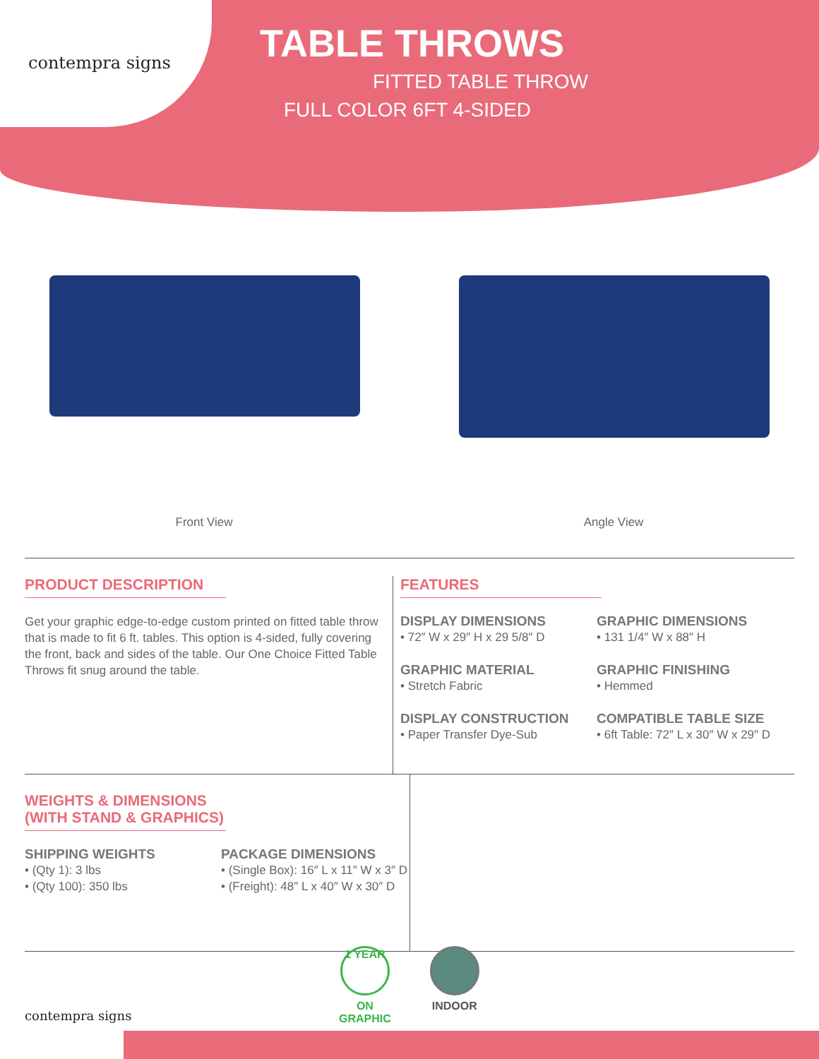contempra signs
TABLE THROWS
FITTED TABLE THROW
FULL COLOR 6FT 4-SIDED
Front View Angle View
PRODUCT DESCRIPTION
Get your graphic edge-to-edge custom printed on fitted table throw that is made to fit 6 ft. tables. This option is 4-sided, fully covering the front, back and sides of the table. Our One Choice Fitted Table Throws fit snug around the table.
FEATURES
DISPLAY DIMENSIONS
• 72″ W x 29″ H x 29 5/8″ D
GRAPHIC DIMENSIONS
• 131 1/4″ W x 88″ H
GRAPHIC MATERIAL
• Stretch Fabric
GRAPHIC FINISHING
• Hemmed
DISPLAY CONSTRUCTION
• Paper Transfer Dye-Sub
COMPATIBLE TABLE SIZE
• 6ft Table: 72″ L x 30″ W x 29″ D
WEIGHTS & DIMENSIONS
(WITH STAND & GRAPHICS)
SHIPPING WEIGHTS
• (Qty 1): 3 lbs
• (Qty 100): 350 lbs
PACKAGE DIMENSIONS
• (Single Box): 16″ L x 11″ W x 3″ D
• (Freight): 48″ L x 40″ W x 30″ D
contempra signs
1 YEAR
ON
GRAPHIC
INDOOR